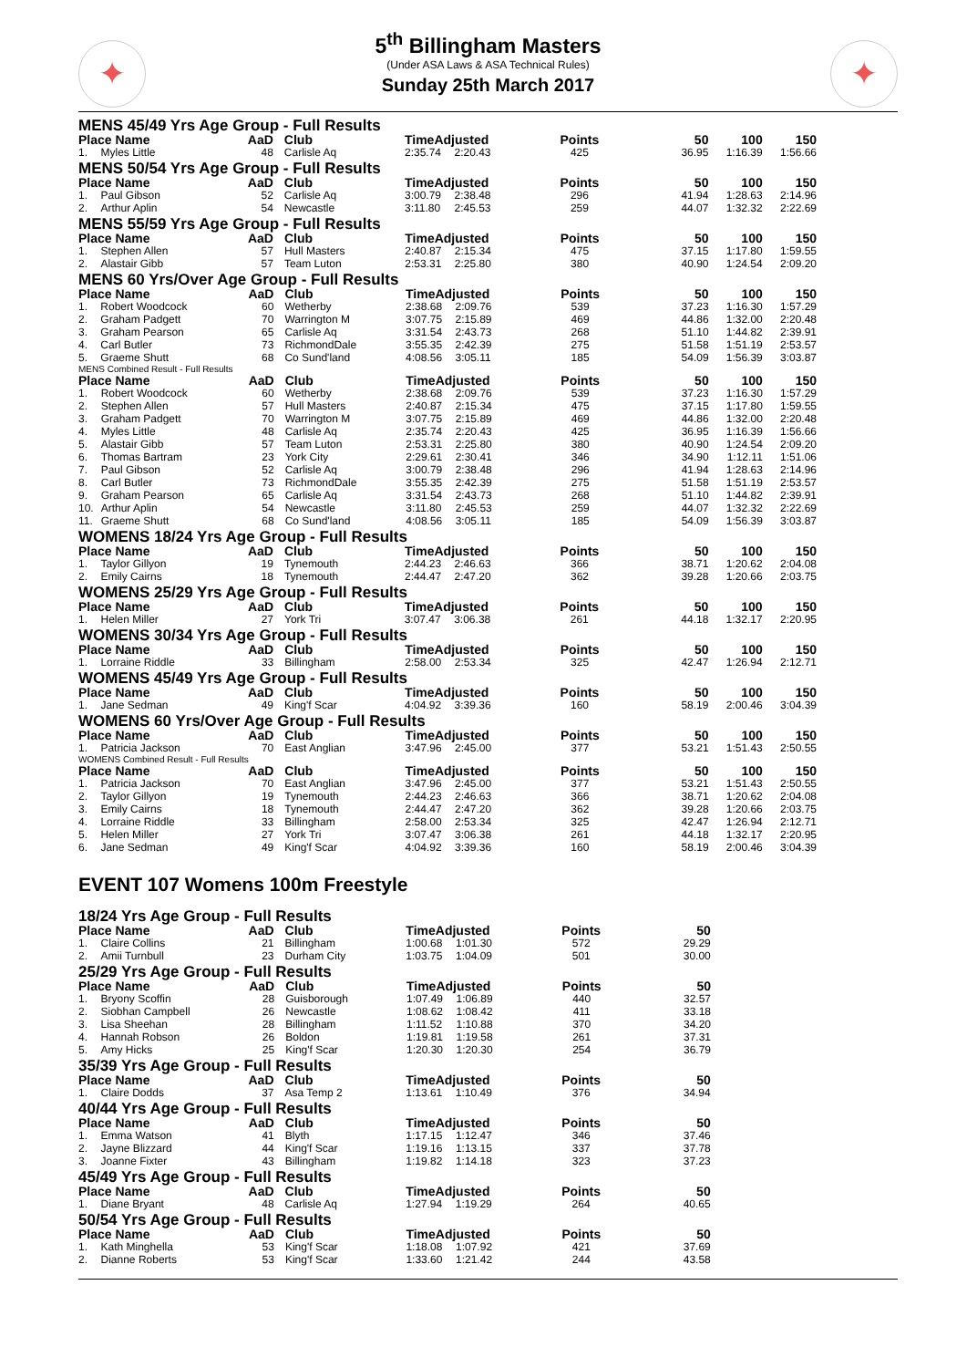✦ ✦
5<sup>th</sup> Billingham Masters
(Under ASA Laws & ASA Technical Rules)
Sunday 25th March 2017
MENS 45/49 Yrs Age Group - Full Results
| Place Name | | AaD | Club | TimeAdjusted | | Points | 50 | 100 | 150 |
| --- | --- | --- | --- | --- | --- | --- | --- | --- | --- |
| 1. | Myles Little | 48 | Carlisle Aq | 2:35.74 | 2:20.43 | 425 | 36.95 | 1:16.39 | 1:56.66 |
MENS 50/54 Yrs Age Group - Full Results
| Place Name | | AaD | Club | TimeAdjusted | | Points | 50 | 100 | 150 |
| --- | --- | --- | --- | --- | --- | --- | --- | --- | --- |
| 1. | Paul Gibson | 52 | Carlisle Aq | 3:00.79 | 2:38.48 | 296 | 41.94 | 1:28.63 | 2:14.96 |
| 2. | Arthur Aplin | 54 | Newcastle | 3:11.80 | 2:45.53 | 259 | 44.07 | 1:32.32 | 2:22.69 |
MENS 55/59 Yrs Age Group - Full Results
| Place Name | | AaD | Club | TimeAdjusted | | Points | 50 | 100 | 150 |
| --- | --- | --- | --- | --- | --- | --- | --- | --- | --- |
| 1. | Stephen Allen | 57 | Hull Masters | 2:40.87 | 2:15.34 | 475 | 37.15 | 1:17.80 | 1:59.55 |
| 2. | Alastair Gibb | 57 | Team Luton | 2:53.31 | 2:25.80 | 380 | 40.90 | 1:24.54 | 2:09.20 |
MENS 60 Yrs/Over Age Group - Full Results
| Place Name | | AaD | Club | TimeAdjusted | | Points | 50 | 100 | 150 |
| --- | --- | --- | --- | --- | --- | --- | --- | --- | --- |
| 1. | Robert Woodcock | 60 | Wetherby | 2:38.68 | 2:09.76 | 539 | 37.23 | 1:16.30 | 1:57.29 |
| 2. | Graham Padgett | 70 | Warrington M | 3:07.75 | 2:15.89 | 469 | 44.86 | 1:32.00 | 2:20.48 |
| 3. | Graham Pearson | 65 | Carlisle Aq | 3:31.54 | 2:43.73 | 268 | 51.10 | 1:44.82 | 2:39.91 |
| 4. | Carl Butler | 73 | RichmondDale | 3:55.35 | 2:42.39 | 275 | 51.58 | 1:51.19 | 2:53.57 |
| 5. | Graeme Shutt | 68 | Co Sund'land | 4:08.56 | 3:05.11 | 185 | 54.09 | 1:56.39 | 3:03.87 |
MENS Combined Result - Full Results
| Place Name | | AaD | Club | TimeAdjusted | | Points | 50 | 100 | 150 |
| --- | --- | --- | --- | --- | --- | --- | --- | --- | --- |
| 1. | Robert Woodcock | 60 | Wetherby | 2:38.68 | 2:09.76 | 539 | 37.23 | 1:16.30 | 1:57.29 |
| 2. | Stephen Allen | 57 | Hull Masters | 2:40.87 | 2:15.34 | 475 | 37.15 | 1:17.80 | 1:59.55 |
| 3. | Graham Padgett | 70 | Warrington M | 3:07.75 | 2:15.89 | 469 | 44.86 | 1:32.00 | 2:20.48 |
| 4. | Myles Little | 48 | Carlisle Aq | 2:35.74 | 2:20.43 | 425 | 36.95 | 1:16.39 | 1:56.66 |
| 5. | Alastair Gibb | 57 | Team Luton | 2:53.31 | 2:25.80 | 380 | 40.90 | 1:24.54 | 2:09.20 |
| 6. | Thomas Bartram | 23 | York City | 2:29.61 | 2:30.41 | 346 | 34.90 | 1:12.11 | 1:51.06 |
| 7. | Paul Gibson | 52 | Carlisle Aq | 3:00.79 | 2:38.48 | 296 | 41.94 | 1:28.63 | 2:14.96 |
| 8. | Carl Butler | 73 | RichmondDale | 3:55.35 | 2:42.39 | 275 | 51.58 | 1:51.19 | 2:53.57 |
| 9. | Graham Pearson | 65 | Carlisle Aq | 3:31.54 | 2:43.73 | 268 | 51.10 | 1:44.82 | 2:39.91 |
| 10. | Arthur Aplin | 54 | Newcastle | 3:11.80 | 2:45.53 | 259 | 44.07 | 1:32.32 | 2:22.69 |
| 11. | Graeme Shutt | 68 | Co Sund'land | 4:08.56 | 3:05.11 | 185 | 54.09 | 1:56.39 | 3:03.87 |
WOMENS 18/24 Yrs Age Group - Full Results
| Place Name | | AaD | Club | TimeAdjusted | | Points | 50 | 100 | 150 |
| --- | --- | --- | --- | --- | --- | --- | --- | --- | --- |
| 1. | Taylor Gillyon | 19 | Tynemouth | 2:44.23 | 2:46.63 | 366 | 38.71 | 1:20.62 | 2:04.08 |
| 2. | Emily Cairns | 18 | Tynemouth | 2:44.47 | 2:47.20 | 362 | 39.28 | 1:20.66 | 2:03.75 |
WOMENS 25/29 Yrs Age Group - Full Results
| Place Name | | AaD | Club | TimeAdjusted | | Points | 50 | 100 | 150 |
| --- | --- | --- | --- | --- | --- | --- | --- | --- | --- |
| 1. | Helen Miller | 27 | York Tri | 3:07.47 | 3:06.38 | 261 | 44.18 | 1:32.17 | 2:20.95 |
WOMENS 30/34 Yrs Age Group - Full Results
| Place Name | | AaD | Club | TimeAdjusted | | Points | 50 | 100 | 150 |
| --- | --- | --- | --- | --- | --- | --- | --- | --- | --- |
| 1. | Lorraine Riddle | 33 | Billingham | 2:58.00 | 2:53.34 | 325 | 42.47 | 1:26.94 | 2:12.71 |
WOMENS 45/49 Yrs Age Group - Full Results
| Place Name | | AaD | Club | TimeAdjusted | | Points | 50 | 100 | 150 |
| --- | --- | --- | --- | --- | --- | --- | --- | --- | --- |
| 1. | Jane Sedman | 49 | King'f Scar | 4:04.92 | 3:39.36 | 160 | 58.19 | 2:00.46 | 3:04.39 |
WOMENS 60 Yrs/Over Age Group - Full Results
| Place Name | | AaD | Club | TimeAdjusted | | Points | 50 | 100 | 150 |
| --- | --- | --- | --- | --- | --- | --- | --- | --- | --- |
| 1. | Patricia Jackson | 70 | East Anglian | 3:47.96 | 2:45.00 | 377 | 53.21 | 1:51.43 | 2:50.55 |
WOMENS Combined Result - Full Results
| Place Name | | AaD | Club | TimeAdjusted | | Points | 50 | 100 | 150 |
| --- | --- | --- | --- | --- | --- | --- | --- | --- | --- |
| 1. | Patricia Jackson | 70 | East Anglian | 3:47.96 | 2:45.00 | 377 | 53.21 | 1:51.43 | 2:50.55 |
| 2. | Taylor Gillyon | 19 | Tynemouth | 2:44.23 | 2:46.63 | 366 | 38.71 | 1:20.62 | 2:04.08 |
| 3. | Emily Cairns | 18 | Tynemouth | 2:44.47 | 2:47.20 | 362 | 39.28 | 1:20.66 | 2:03.75 |
| 4. | Lorraine Riddle | 33 | Billingham | 2:58.00 | 2:53.34 | 325 | 42.47 | 1:26.94 | 2:12.71 |
| 5. | Helen Miller | 27 | York Tri | 3:07.47 | 3:06.38 | 261 | 44.18 | 1:32.17 | 2:20.95 |
| 6. | Jane Sedman | 49 | King'f Scar | 4:04.92 | 3:39.36 | 160 | 58.19 | 2:00.46 | 3:04.39 |
EVENT 107 Womens 100m Freestyle
18/24 Yrs Age Group - Full Results
| Place Name | | AaD | Club | TimeAdjusted | | Points | 50 | | |
| --- | --- | --- | --- | --- | --- | --- | --- | --- | --- |
| 1. | Claire Collins | 21 | Billingham | 1:00.68 | 1:01.30 | 572 | 29.29 | | |
| 2. | Amii Turnbull | 23 | Durham City | 1:03.75 | 1:04.09 | 501 | 30.00 | | |
25/29 Yrs Age Group - Full Results
| Place Name | | AaD | Club | TimeAdjusted | | Points | 50 | | |
| --- | --- | --- | --- | --- | --- | --- | --- | --- | --- |
| 1. | Bryony Scoffin | 28 | Guisborough | 1:07.49 | 1:06.89 | 440 | 32.57 | | |
| 2. | Siobhan Campbell | 26 | Newcastle | 1:08.62 | 1:08.42 | 411 | 33.18 | | |
| 3. | Lisa Sheehan | 28 | Billingham | 1:11.52 | 1:10.88 | 370 | 34.20 | | |
| 4. | Hannah Robson | 26 | Boldon | 1:19.81 | 1:19.58 | 261 | 37.31 | | |
| 5. | Amy Hicks | 25 | King'f Scar | 1:20.30 | 1:20.30 | 254 | 36.79 | | |
35/39 Yrs Age Group - Full Results
| Place Name | | AaD | Club | TimeAdjusted | | Points | 50 | | |
| --- | --- | --- | --- | --- | --- | --- | --- | --- | --- |
| 1. | Claire Dodds | 37 | Asa Temp 2 | 1:13.61 | 1:10.49 | 376 | 34.94 | | |
40/44 Yrs Age Group - Full Results
| Place Name | | AaD | Club | TimeAdjusted | | Points | 50 | | |
| --- | --- | --- | --- | --- | --- | --- | --- | --- | --- |
| 1. | Emma Watson | 41 | Blyth | 1:17.15 | 1:12.47 | 346 | 37.46 | | |
| 2. | Jayne Blizzard | 44 | King'f Scar | 1:19.16 | 1:13.15 | 337 | 37.78 | | |
| 3. | Joanne Fixter | 43 | Billingham | 1:19.82 | 1:14.18 | 323 | 37.23 | | |
45/49 Yrs Age Group - Full Results
| Place Name | | AaD | Club | TimeAdjusted | | Points | 50 | | |
| --- | --- | --- | --- | --- | --- | --- | --- | --- | --- |
| 1. | Diane Bryant | 48 | Carlisle Aq | 1:27.94 | 1:19.29 | 264 | 40.65 | | |
50/54 Yrs Age Group - Full Results
| Place Name | | AaD | Club | TimeAdjusted | | Points | 50 | | |
| --- | --- | --- | --- | --- | --- | --- | --- | --- | --- |
| 1. | Kath Minghella | 53 | King'f Scar | 1:18.08 | 1:07.92 | 421 | 37.69 | | |
| 2. | Dianne Roberts | 53 | King'f Scar | 1:33.60 | 1:21.42 | 244 | 43.58 | | |